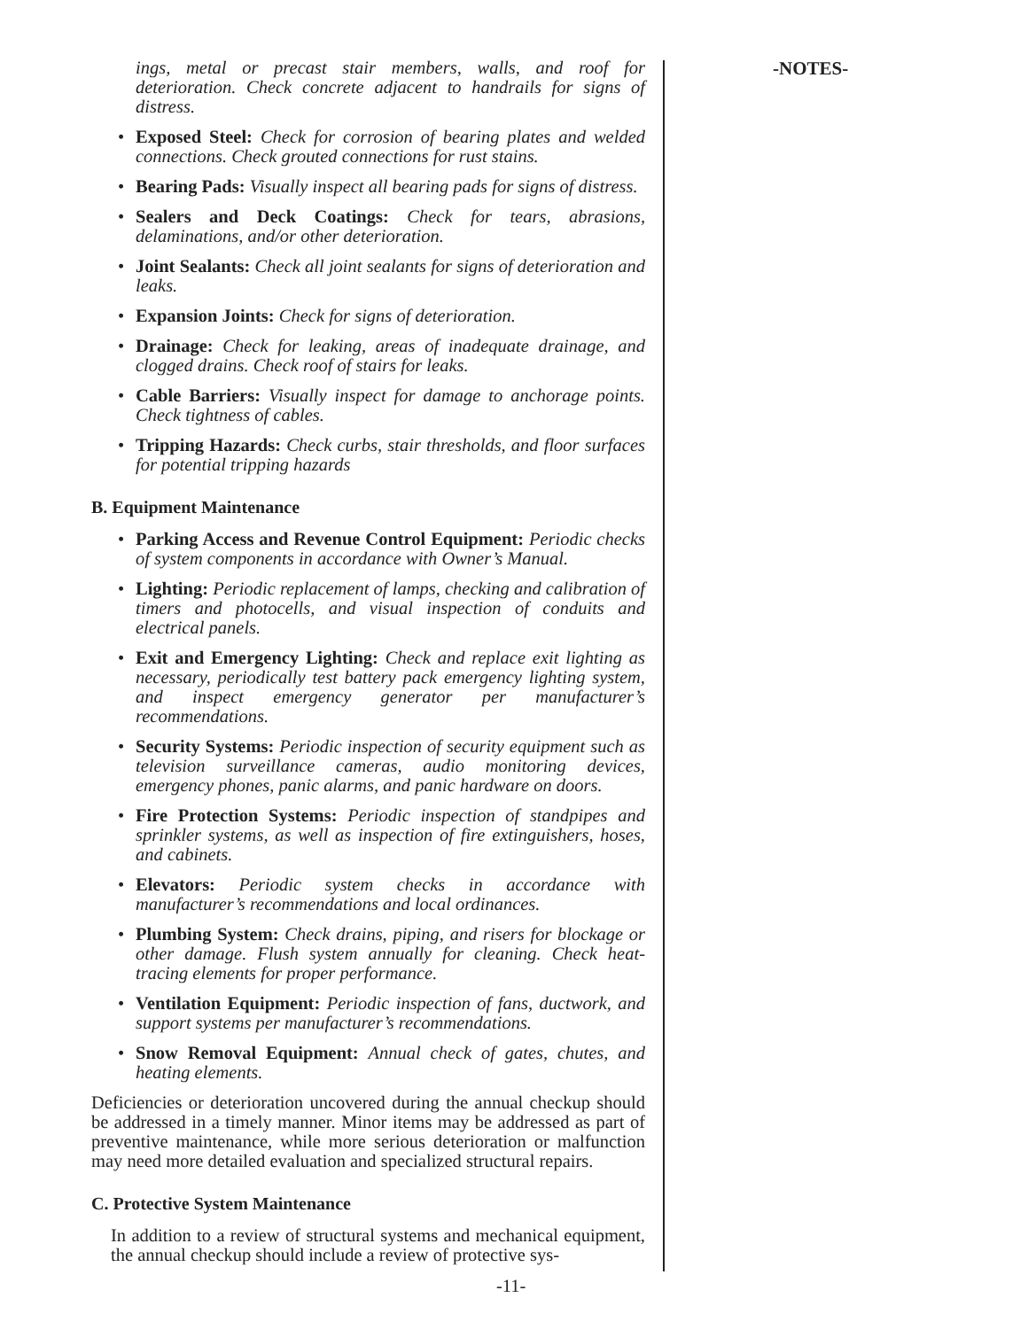ings, metal or precast stair members, walls, and roof for deterioration. Check concrete adjacent to handrails for signs of distress.
• Exposed Steel: Check for corrosion of bearing plates and welded connections. Check grouted connections for rust stains.
• Bearing Pads: Visually inspect all bearing pads for signs of distress.
• Sealers and Deck Coatings: Check for tears, abrasions, delaminations, and/or other deterioration.
• Joint Sealants: Check all joint sealants for signs of deterioration and leaks.
• Expansion Joints: Check for signs of deterioration.
• Drainage: Check for leaking, areas of inadequate drainage, and clogged drains. Check roof of stairs for leaks.
• Cable Barriers: Visually inspect for damage to anchorage points. Check tightness of cables.
• Tripping Hazards: Check curbs, stair thresholds, and floor surfaces for potential tripping hazards
B. Equipment Maintenance
• Parking Access and Revenue Control Equipment: Periodic checks of system components in accordance with Owner’s Manual.
• Lighting: Periodic replacement of lamps, checking and calibration of timers and photocells, and visual inspection of conduits and electrical panels.
• Exit and Emergency Lighting: Check and replace exit lighting as necessary, periodically test battery pack emergency lighting system, and inspect emergency generator per manufacturer’s recommendations.
• Security Systems: Periodic inspection of security equipment such as television surveillance cameras, audio monitoring devices, emergency phones, panic alarms, and panic hardware on doors.
• Fire Protection Systems: Periodic inspection of standpipes and sprinkler systems, as well as inspection of fire extinguishers, hoses, and cabinets.
• Elevators: Periodic system checks in accordance with manufacturer’s recommendations and local ordinances.
• Plumbing System: Check drains, piping, and risers for blockage or other damage. Flush system annually for cleaning. Check heat-tracing elements for proper performance.
• Ventilation Equipment: Periodic inspection of fans, ductwork, and support systems per manufacturer’s recommendations.
• Snow Removal Equipment: Annual check of gates, chutes, and heating elements.
Deficiencies or deterioration uncovered during the annual checkup should be addressed in a timely manner. Minor items may be addressed as part of preventive maintenance, while more serious deterioration or malfunction may need more detailed evaluation and specialized structural repairs.
C. Protective System Maintenance
In addition to a review of structural systems and mechanical equipment, the annual checkup should include a review of protective sys-
-NOTES-
-11-